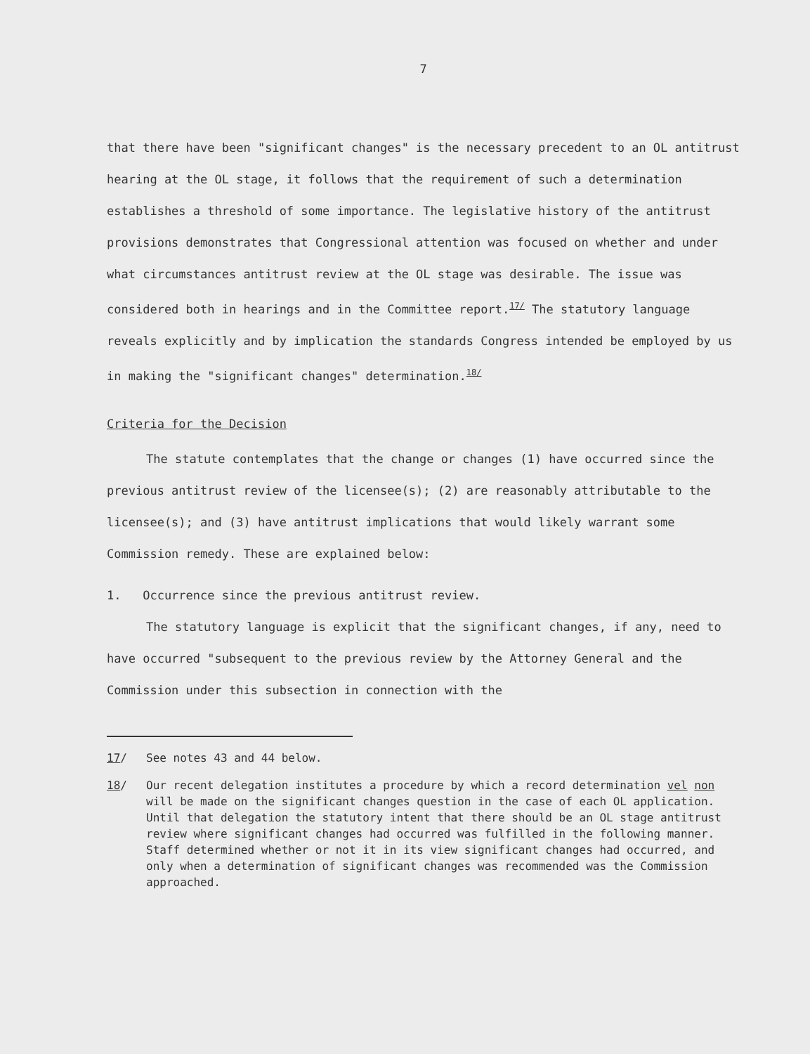7
that there have been "significant changes" is the necessary precedent to an OL antitrust hearing at the OL stage, it follows that the requirement of such a determination establishes a threshold of some importance. The legislative history of the antitrust provisions demonstrates that Congressional attention was focused on whether and under what circumstances antitrust review at the OL stage was desirable. The issue was considered both in hearings and in the Committee report.<sup>17/</sup> The statutory language reveals explicitly and by implication the standards Congress intended be employed by us in making the "significant changes" determination.<sup>18/</sup>
Criteria for the Decision
The statute contemplates that the change or changes (1) have occurred since the previous antitrust review of the licensee(s); (2) are reasonably attributable to the licensee(s); and (3) have antitrust implications that would likely warrant some Commission remedy. These are explained below:
1. Occurrence since the previous antitrust review.
The statutory language is explicit that the significant changes, if any, need to have occurred "subsequent to the previous review by the Attorney General and the Commission under this subsection in connection with the
17/ See notes 43 and 44 below.
18/ Our recent delegation institutes a procedure by which a record determination vel non will be made on the significant changes question in the case of each OL application. Until that delegation the statutory intent that there should be an OL stage antitrust review where significant changes had occurred was fulfilled in the following manner. Staff determined whether or not it in its view significant changes had occurred, and only when a determination of significant changes was recommended was the Commission approached.